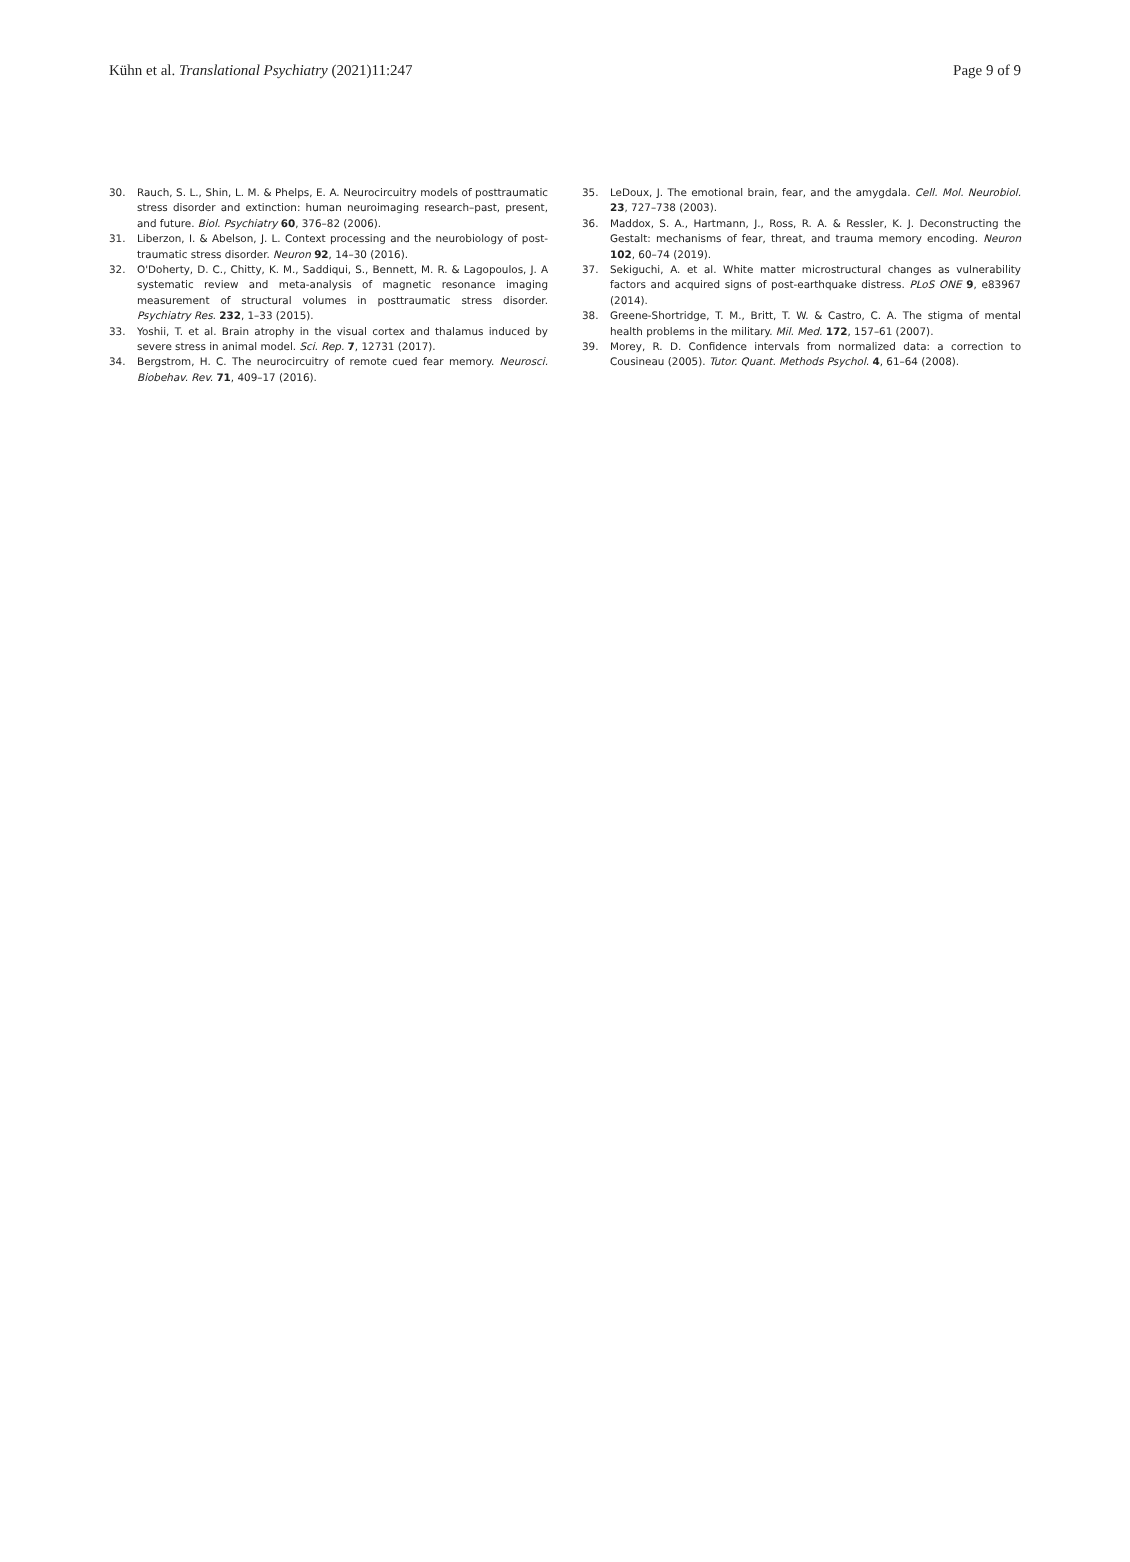Kühn et al. Translational Psychiatry (2021)11:247 Page 9 of 9
30. Rauch, S. L., Shin, L. M. & Phelps, E. A. Neurocircuitry models of posttraumatic stress disorder and extinction: human neuroimaging research–past, present, and future. Biol. Psychiatry 60, 376–82 (2006).
31. Liberzon, I. & Abelson, J. L. Context processing and the neurobiology of post-traumatic stress disorder. Neuron 92, 14–30 (2016).
32. O'Doherty, D. C., Chitty, K. M., Saddiqui, S., Bennett, M. R. & Lagopoulos, J. A systematic review and meta-analysis of magnetic resonance imaging measurement of structural volumes in posttraumatic stress disorder. Psychiatry Res. 232, 1–33 (2015).
33. Yoshii, T. et al. Brain atrophy in the visual cortex and thalamus induced by severe stress in animal model. Sci. Rep. 7, 12731 (2017).
34. Bergstrom, H. C. The neurocircuitry of remote cued fear memory. Neurosci. Biobehav. Rev. 71, 409–17 (2016).
35. LeDoux, J. The emotional brain, fear, and the amygdala. Cell. Mol. Neurobiol. 23, 727–738 (2003).
36. Maddox, S. A., Hartmann, J., Ross, R. A. & Ressler, K. J. Deconstructing the Gestalt: mechanisms of fear, threat, and trauma memory encoding. Neuron 102, 60–74 (2019).
37. Sekiguchi, A. et al. White matter microstructural changes as vulnerability factors and acquired signs of post-earthquake distress. PLoS ONE 9, e83967 (2014).
38. Greene-Shortridge, T. M., Britt, T. W. & Castro, C. A. The stigma of mental health problems in the military. Mil. Med. 172, 157–61 (2007).
39. Morey, R. D. Confidence intervals from normalized data: a correction to Cousineau (2005). Tutor. Quant. Methods Psychol. 4, 61–64 (2008).